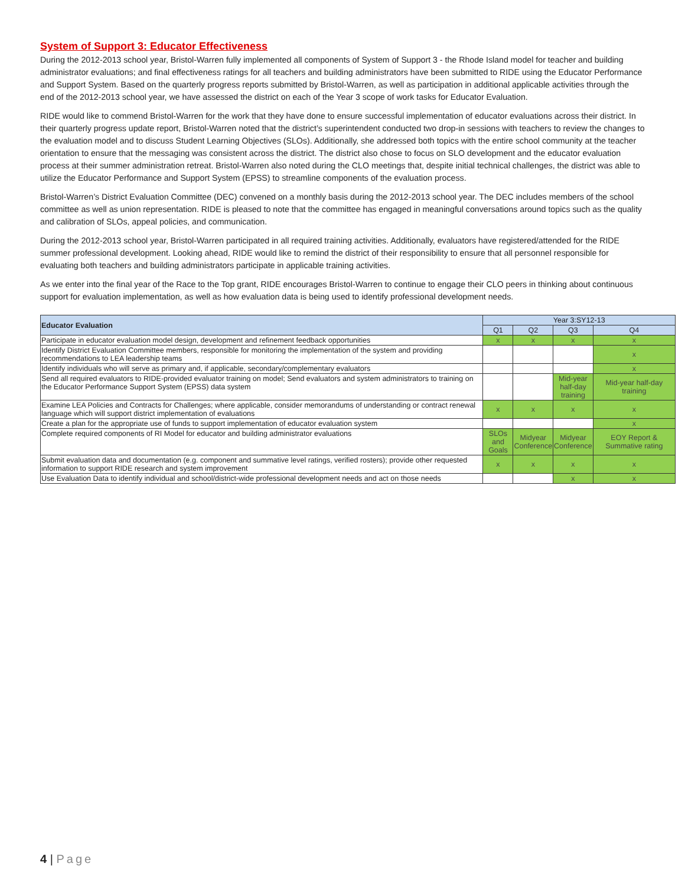System of Support 3: Educator Effectiveness
During the 2012-2013 school year, Bristol-Warren fully implemented all components of System of Support 3 - the Rhode Island model for teacher and building administrator evaluations; and final effectiveness ratings for all teachers and building administrators have been submitted to RIDE using the Educator Performance and Support System. Based on the quarterly progress reports submitted by Bristol-Warren, as well as participation in additional applicable activities through the end of the 2012-2013 school year, we have assessed the district on each of the Year 3 scope of work tasks for Educator Evaluation.
RIDE would like to commend Bristol-Warren for the work that they have done to ensure successful implementation of educator evaluations across their district. In their quarterly progress update report, Bristol-Warren noted that the district’s superintendent conducted two drop-in sessions with teachers to review the changes to the evaluation model and to discuss Student Learning Objectives (SLOs). Additionally, she addressed both topics with the entire school community at the teacher orientation to ensure that the messaging was consistent across the district. The district also chose to focus on SLO development and the educator evaluation process at their summer administration retreat. Bristol-Warren also noted during the CLO meetings that, despite initial technical challenges, the district was able to utilize the Educator Performance and Support System (EPSS) to streamline components of the evaluation process.
Bristol-Warren’s District Evaluation Committee (DEC) convened on a monthly basis during the 2012-2013 school year. The DEC includes members of the school committee as well as union representation. RIDE is pleased to note that the committee has engaged in meaningful conversations around topics such as the quality and calibration of SLOs, appeal policies, and communication.
During the 2012-2013 school year, Bristol-Warren participated in all required training activities. Additionally, evaluators have registered/attended for the RIDE summer professional development. Looking ahead, RIDE would like to remind the district of their responsibility to ensure that all personnel responsible for evaluating both teachers and building administrators participate in applicable training activities.
As we enter into the final year of the Race to the Top grant, RIDE encourages Bristol-Warren to continue to engage their CLO peers in thinking about continuous support for evaluation implementation, as well as how evaluation data is being used to identify professional development needs.
| Educator Evaluation | Year 3:SY12-13 | | | |
| --- | --- | --- | --- | --- |
| | Q1 | Q2 | Q3 | Q4 |
| Participate in educator evaluation model design, development and refinement feedback opportunities | x | x | x | x |
| Identify District Evaluation Committee members, responsible for monitoring the implementation of the system and providing recommendations to LEA leadership teams | | | | x |
| Identify individuals who will serve as primary and, if applicable, secondary/complementary evaluators | | | | x |
| Send all required evaluators to RIDE-provided evaluator training on model; Send evaluators and system administrators to training on the Educator Performance Support System (EPSS) data system | | | Mid-year half-day training | Mid-year half-day training |
| Examine LEA Policies and Contracts for Challenges; where applicable, consider memorandums of understanding or contract renewal language which will support district implementation of evaluations | x | x | x | x |
| Create a plan for the appropriate use of funds to support implementation of educator evaluation system | | | | x |
| Complete required components of RI Model for educator and building administrator evaluations | SLOs and Goals | Midyear Conference | Midyear Conference | EOY Report & Summative rating |
| Submit evaluation data and documentation (e.g. component and summative level ratings, verified rosters); provide other requested information to support RIDE research and system improvement | x | x | x | x |
| Use Evaluation Data to identify individual and school/district-wide professional development needs and act on those needs | | | x | x |
4 | Page